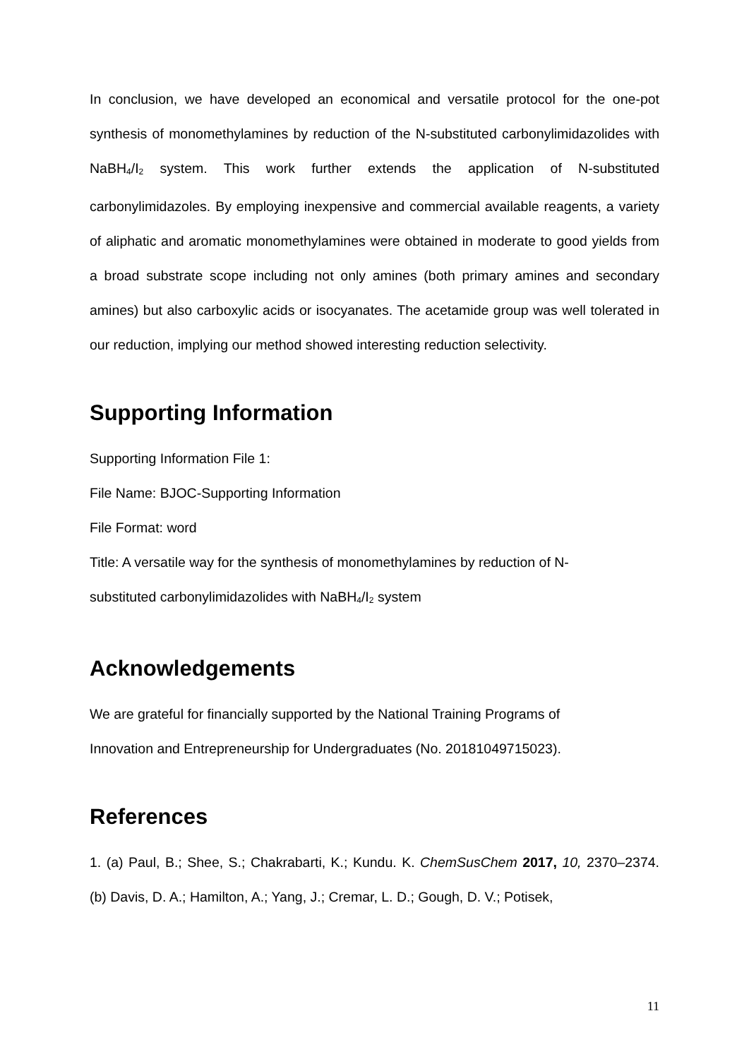In conclusion, we have developed an economical and versatile protocol for the one-pot synthesis of monomethylamines by reduction of the N-substituted carbonylimidazolides with NaBH<sub>4</sub>/I<sub>2</sub> system. This work further extends the application of N-substituted carbonylimidazoles. By employing inexpensive and commercial available reagents, a variety of aliphatic and aromatic monomethylamines were obtained in moderate to good yields from a broad substrate scope including not only amines (both primary amines and secondary amines) but also carboxylic acids or isocyanates. The acetamide group was well tolerated in our reduction, implying our method showed interesting reduction selectivity.
Supporting Information
Supporting Information File 1:
File Name: BJOC-Supporting Information
File Format: word
Title: A versatile way for the synthesis of monomethylamines by reduction of N-
substituted carbonylimidazolides with NaBH<sub>4</sub>/I<sub>2</sub> system
Acknowledgements
We are grateful for financially supported by the National Training Programs of
Innovation and Entrepreneurship for Undergraduates (No. 20181049715023).
References
1. (a) Paul, B.; Shee, S.; Chakrabarti, K.; Kundu. K. ChemSusChem 2017, 10, 2370–2374. (b) Davis, D. A.; Hamilton, A.; Yang, J.; Cremar, L. D.; Gough, D. V.; Potisek,
11